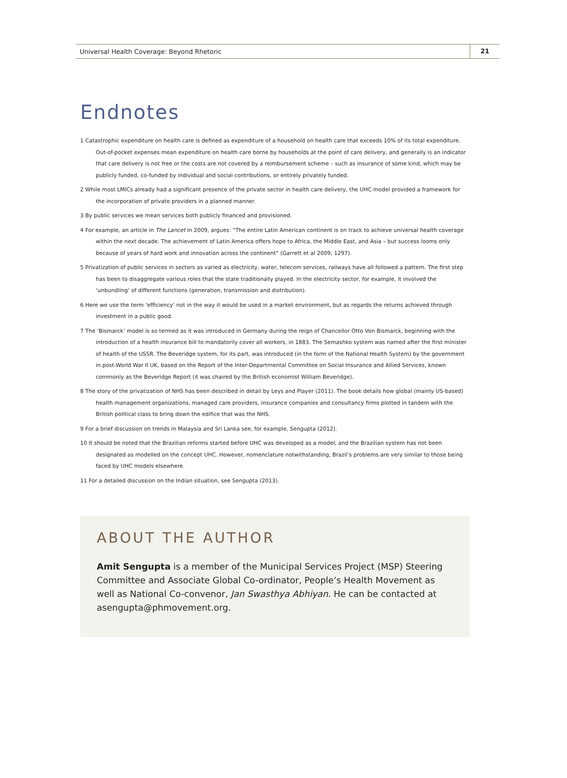Universal Health Coverage: Beyond Rhetoric 21
Endnotes
1 Catastrophic expenditure on health care is defined as expenditure of a household on health care that exceeds 10% of its total expenditure. Out-of-pocket expenses mean expenditure on health care borne by households at the point of care delivery, and generally is an indicator that care delivery is not free or the costs are not covered by a reimbursement scheme – such as insurance of some kind, which may be publicly funded, co-funded by individual and social contributions, or entirely privately funded.
2 While most LMICs already had a significant presence of the private sector in health care delivery, the UHC model provided a framework for the incorporation of private providers in a planned manner.
3 By public services we mean services both publicly financed and provisioned.
4 For example, an article in The Lancet in 2009, argues: “The entire Latin American continent is on track to achieve universal health coverage within the next decade. The achievement of Latin America offers hope to Africa, the Middle East, and Asia – but success looms only because of years of hard work and innovation across the continent” (Garrett et al 2009, 1297).
5 Privatization of public services in sectors as varied as electricity, water, telecom services, railways have all followed a pattern. The first step has been to disaggregate various roles that the state traditionally played. In the electricity sector, for example, it involved the ‘unbundling’ of different functions (generation, transmission and distribution).
6 Here we use the term ‘efficiency’ not in the way it would be used in a market environment, but as regards the returns achieved through investment in a public good.
7 The ‘Bismarck’ model is so termed as it was introduced in Germany during the reign of Chancellor Otto Von Bismarck, beginning with the introduction of a health insurance bill to mandatorily cover all workers, in 1883. The Semashko system was named after the first minister of health of the USSR. The Beveridge system, for its part, was introduced (in the form of the National Health System) by the government in post-World War II UK, based on the Report of the Inter-Departmental Committee on Social Insurance and Allied Services, known commonly as the Beveridge Report (it was chaired by the British economist William Beveridge).
8 The story of the privatization of NHS has been described in detail by Leys and Player (2011). The book details how global (mainly US-based) health management organizations, managed care providers, insurance companies and consultancy firms plotted in tandem with the British political class to bring down the edifice that was the NHS.
9 For a brief discussion on trends in Malaysia and Sri Lanka see, for example, Sengupta (2012).
10 It should be noted that the Brazilian reforms started before UHC was developed as a model, and the Brazilian system has not been designated as modelled on the concept UHC. However, nomenclature notwithstanding, Brazil’s problems are very similar to those being faced by UHC models elsewhere.
11 For a detailed discussion on the Indian situation, see Sengupta (2013).
ABOUT THE AUTHOR
Amit Sengupta is a member of the Municipal Services Project (MSP) Steering Committee and Associate Global Co-ordinator, People’s Health Movement as well as National Co-convenor, Jan Swasthya Abhiyan. He can be contacted at asengupta@phmovement.org.